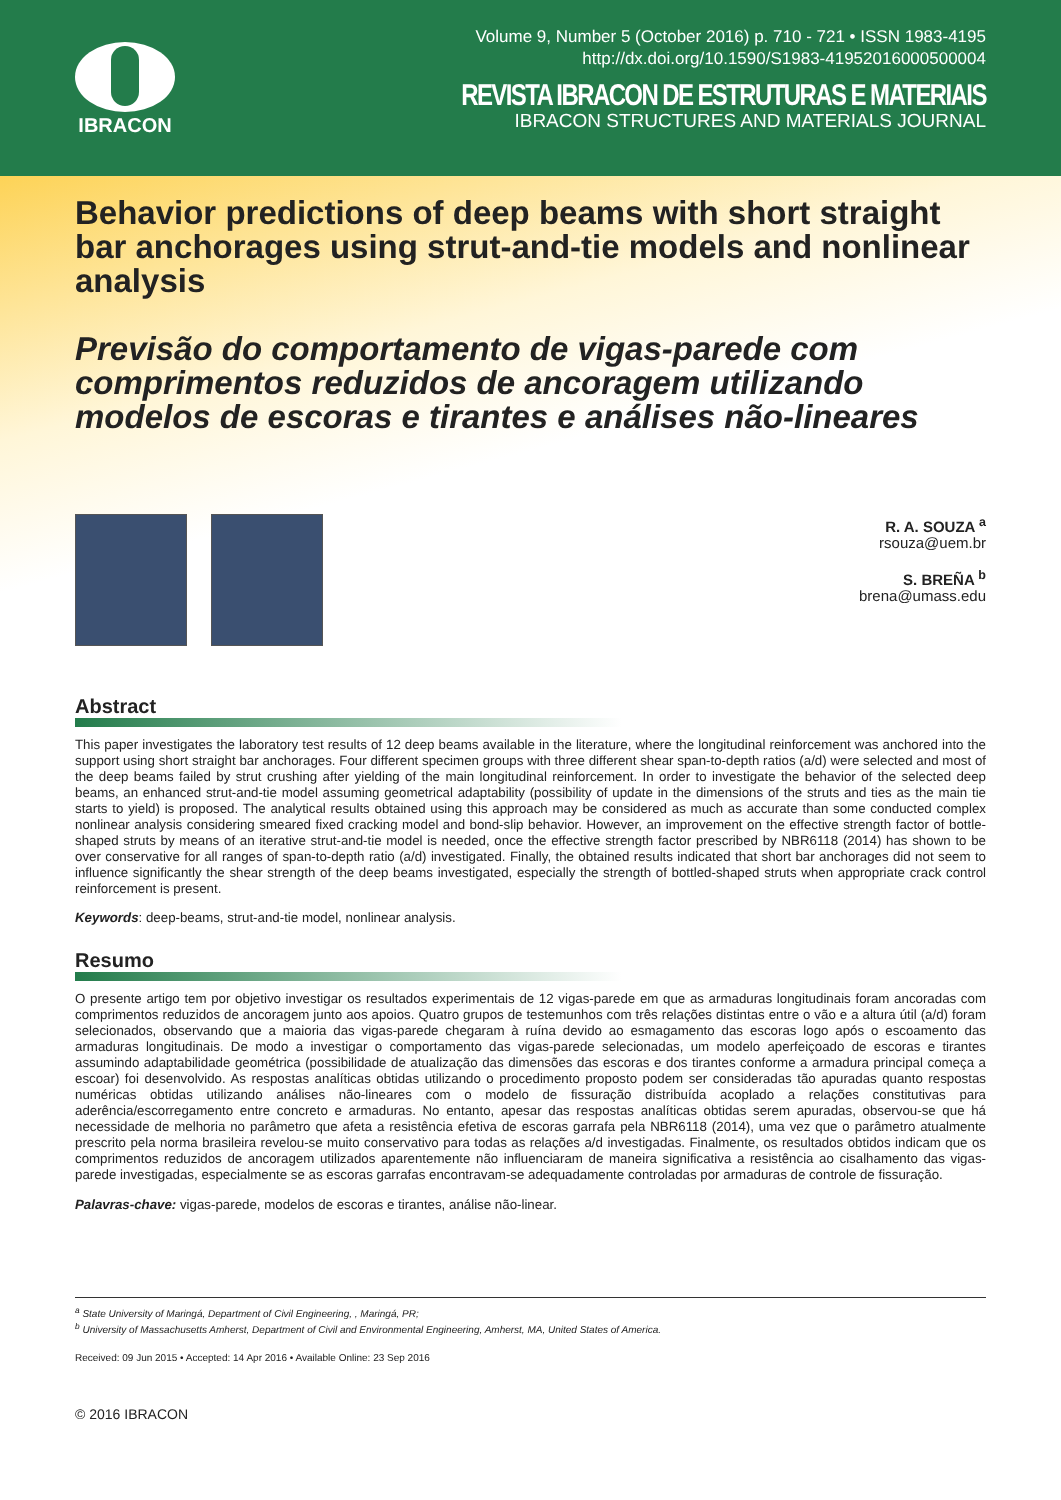IBRACON
Volume 9, Number 5 (October 2016) p. 710 - 721 • ISSN 1983-4195
http://dx.doi.org/10.1590/S1983-41952016000500004
REVISTA IBRACON DE ESTRUTURAS E MATERIAIS
IBRACON STRUCTURES AND MATERIALS JOURNAL
Behavior predictions of deep beams with short straight bar anchorages using strut-and-tie models and nonlinear analysis
Previsão do comportamento de vigas-parede com comprimentos reduzidos de ancoragem utilizando modelos de escoras e tirantes e análises não-lineares
R. A. SOUZA <sup>a</sup>
rsouza@uem.br
S. BREÑA <sup>b</sup>
brena@umass.edu
Abstract
This paper investigates the laboratory test results of 12 deep beams available in the literature, where the longitudinal reinforcement was anchored into the support using short straight bar anchorages. Four different specimen groups with three different shear span-to-depth ratios (a/d) were selected and most of the deep beams failed by strut crushing after yielding of the main longitudinal reinforcement. In order to investigate the behavior of the selected deep beams, an enhanced strut-and-tie model assuming geometrical adaptability (possibility of update in the dimensions of the struts and ties as the main tie starts to yield) is proposed. The analytical results obtained using this approach may be considered as much as accurate than some conducted complex nonlinear analysis considering smeared fixed cracking model and bond-slip behavior. However, an improvement on the effective strength factor of bottle-shaped struts by means of an iterative strut-and-tie model is needed, once the effective strength factor prescribed by NBR6118 (2014) has shown to be over conservative for all ranges of span-to-depth ratio (a/d) investigated. Finally, the obtained results indicated that short bar anchorages did not seem to influence significantly the shear strength of the deep beams investigated, especially the strength of bottled-shaped struts when appropriate crack control reinforcement is present.
Keywords: deep-beams, strut-and-tie model, nonlinear analysis.
Resumo
O presente artigo tem por objetivo investigar os resultados experimentais de 12 vigas-parede em que as armaduras longitudinais foram ancoradas com comprimentos reduzidos de ancoragem junto aos apoios. Quatro grupos de testemunhos com três relações distintas entre o vão e a altura útil (a/d) foram selecionados, observando que a maioria das vigas-parede chegaram à ruína devido ao esmagamento das escoras logo após o escoamento das armaduras longitudinais. De modo a investigar o comportamento das vigas-parede selecionadas, um modelo aperfeiçoado de escoras e tirantes assumindo adaptabilidade geométrica (possibilidade de atualização das dimensões das escoras e dos tirantes conforme a armadura principal começa a escoar) foi desenvolvido. As respostas analíticas obtidas utilizando o procedimento proposto podem ser consideradas tão apuradas quanto respostas numéricas obtidas utilizando análises não-lineares com o modelo de fissuração distribuída acoplado a relações constitutivas para aderência/escorregamento entre concreto e armaduras. No entanto, apesar das respostas analíticas obtidas serem apuradas, observou-se que há necessidade de melhoria no parâmetro que afeta a resistência efetiva de escoras garrafa pela NBR6118 (2014), uma vez que o parâmetro atualmente prescrito pela norma brasileira revelou-se muito conservativo para todas as relações a/d investigadas. Finalmente, os resultados obtidos indicam que os comprimentos reduzidos de ancoragem utilizados aparentemente não influenciaram de maneira significativa a resistência ao cisalhamento das vigas-parede investigadas, especialmente se as escoras garrafas encontravam-se adequadamente controladas por armaduras de controle de fissuração.
Palavras-chave: vigas-parede, modelos de escoras e tirantes, análise não-linear.
<sup>a</sup> State University of Maringá, Department of Civil Engineering, , Maringá, PR;
<sup>b</sup> University of Massachusetts Amherst, Department of Civil and Environmental Engineering, Amherst, MA, United States of America.
Received: 09 Jun 2015 • Accepted: 14 Apr 2016 • Available Online: 23 Sep 2016
© 2016 IBRACON